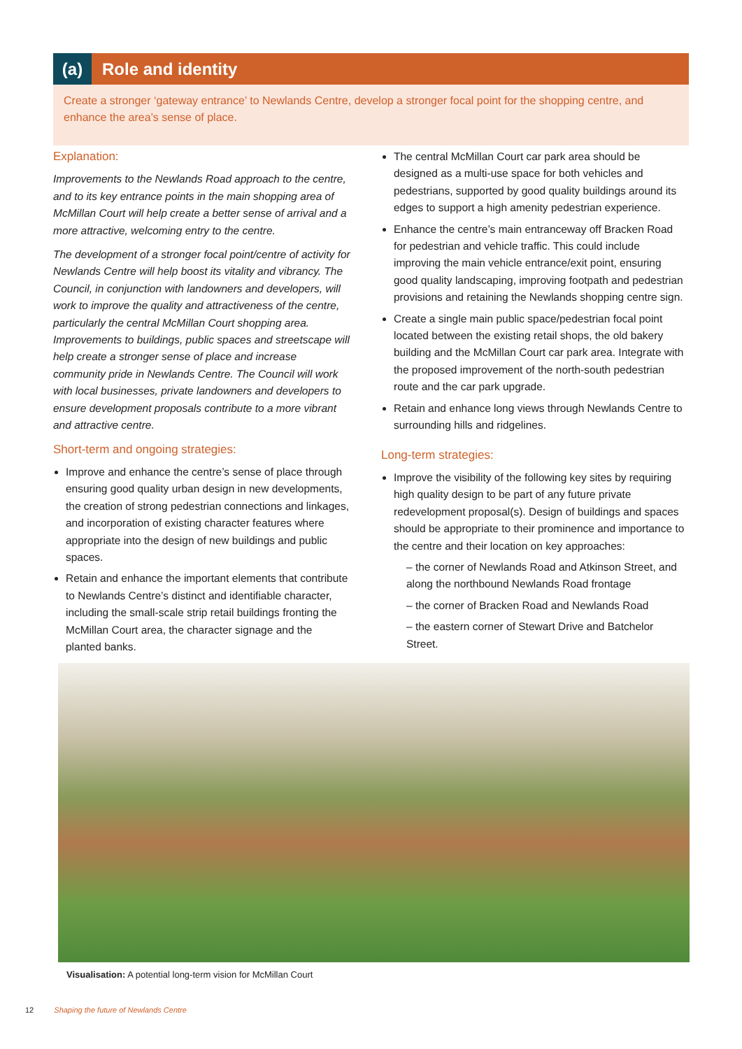(a) Role and identity
Create a stronger ‘gateway entrance’ to Newlands Centre, develop a stronger focal point for the shopping centre, and enhance the area’s sense of place.
Explanation:
Improvements to the Newlands Road approach to the centre, and to its key entrance points in the main shopping area of McMillan Court will help create a better sense of arrival and a more attractive, welcoming entry to the centre.
The development of a stronger focal point/centre of activity for Newlands Centre will help boost its vitality and vibrancy. The Council, in conjunction with landowners and developers, will work to improve the quality and attractiveness of the centre, particularly the central McMillan Court shopping area. Improvements to buildings, public spaces and streetscape will help create a stronger sense of place and increase community pride in Newlands Centre. The Council will work with local businesses, private landowners and developers to ensure development proposals contribute to a more vibrant and attractive centre.
Short-term and ongoing strategies:
Improve and enhance the centre’s sense of place through ensuring good quality urban design in new developments, the creation of strong pedestrian connections and linkages, and incorporation of existing character features where appropriate into the design of new buildings and public spaces.
Retain and enhance the important elements that contribute to Newlands Centre’s distinct and identifiable character, including the small-scale strip retail buildings fronting the McMillan Court area, the character signage and the planted banks.
The central McMillan Court car park area should be designed as a multi-use space for both vehicles and pedestrians, supported by good quality buildings around its edges to support a high amenity pedestrian experience.
Enhance the centre’s main entranceway off Bracken Road for pedestrian and vehicle traffic. This could include improving the main vehicle entrance/exit point, ensuring good quality landscaping, improving footpath and pedestrian provisions and retaining the Newlands shopping centre sign.
Create a single main public space/pedestrian focal point located between the existing retail shops, the old bakery building and the McMillan Court car park area. Integrate with the proposed improvement of the north-south pedestrian route and the car park upgrade.
Retain and enhance long views through Newlands Centre to surrounding hills and ridgelines.
Long-term strategies:
Improve the visibility of the following key sites by requiring high quality design to be part of any future private redevelopment proposal(s). Design of buildings and spaces should be appropriate to their prominence and importance to the centre and their location on key approaches:
– the corner of Newlands Road and Atkinson Street, and along the northbound Newlands Road frontage
– the corner of Bracken Road and Newlands Road
– the eastern corner of Stewart Drive and Batchelor Street.
Visualisation: A potential long-term vision for McMillan Court
12 Shaping the future of Newlands Centre